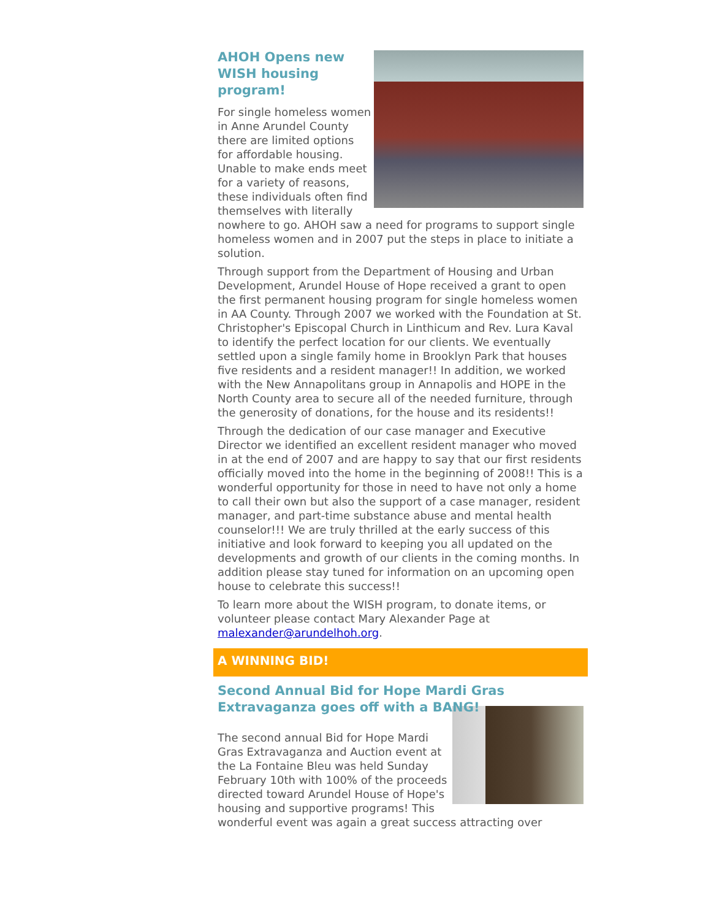AHOH Opens new WISH housing program!
For single homeless women in Anne Arundel County there are limited options for affordable housing. Unable to make ends meet for a variety of reasons, these individuals often find themselves with literally nowhere to go. AHOH saw a need for programs to support single homeless women and in 2007 put the steps in place to initiate a solution.
Through support from the Department of Housing and Urban Development, Arundel House of Hope received a grant to open the first permanent housing program for single homeless women in AA County. Through 2007 we worked with the Foundation at St. Christopher's Episcopal Church in Linthicum and Rev. Lura Kaval to identify the perfect location for our clients. We eventually settled upon a single family home in Brooklyn Park that houses five residents and a resident manager!! In addition, we worked with the New Annapolitans group in Annapolis and HOPE in the North County area to secure all of the needed furniture, through the generosity of donations, for the house and its residents!!
Through the dedication of our case manager and Executive Director we identified an excellent resident manager who moved in at the end of 2007 and are happy to say that our first residents officially moved into the home in the beginning of 2008!! This is a wonderful opportunity for those in need to have not only a home to call their own but also the support of a case manager, resident manager, and part-time substance abuse and mental health counselor!!! We are truly thrilled at the early success of this initiative and look forward to keeping you all updated on the developments and growth of our clients in the coming months. In addition please stay tuned for information on an upcoming open house to celebrate this success!!
To learn more about the WISH program, to donate items, or volunteer please contact Mary Alexander Page at malexander@arundelhoh.org.
A WINNING BID!
Second Annual Bid for Hope Mardi Gras Extravaganza goes off with a BANG!
The second annual Bid for Hope Mardi Gras Extravaganza and Auction event at the La Fontaine Bleu was held Sunday February 10th with 100% of the proceeds directed toward Arundel House of Hope's housing and supportive programs! This wonderful event was again a great success attracting over